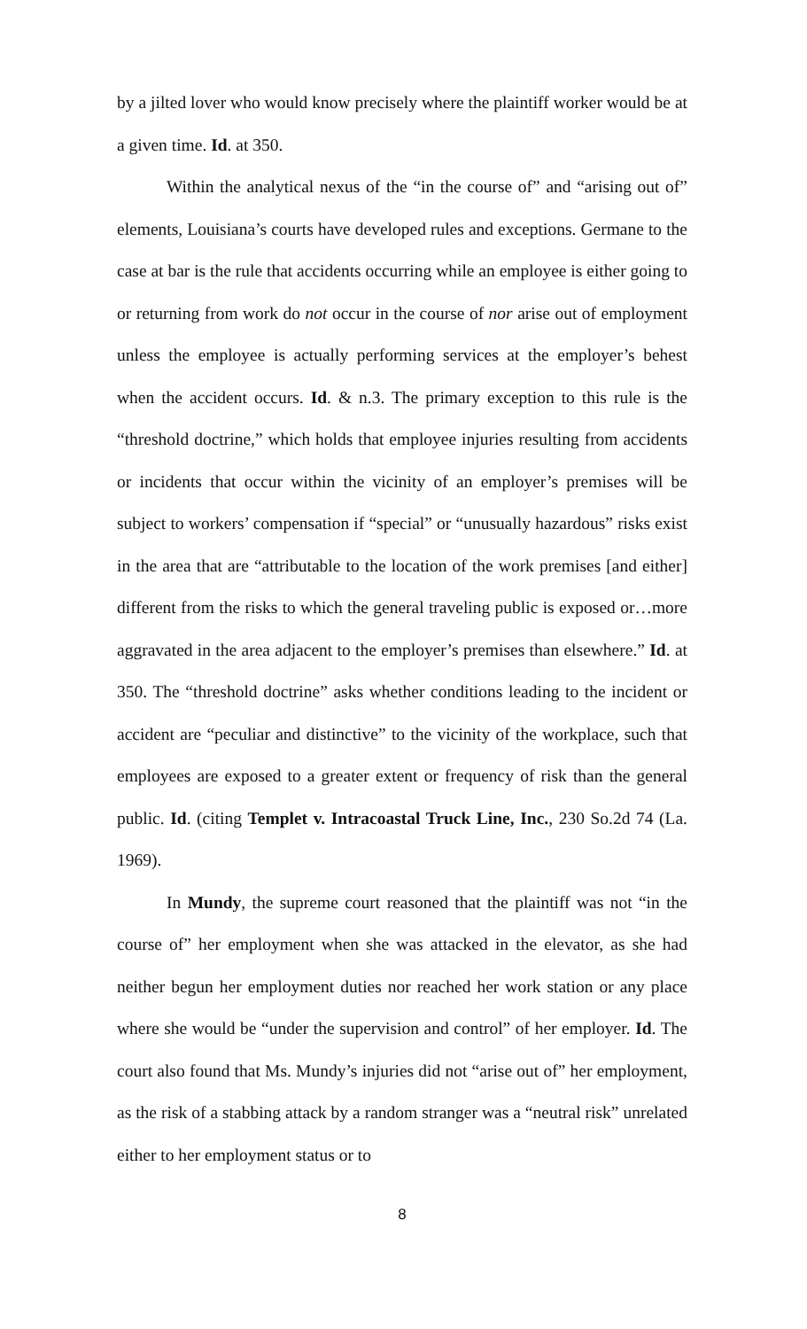by a jilted lover who would know precisely where the plaintiff worker would be at a given time. Id. at 350.
Within the analytical nexus of the “in the course of” and “arising out of” elements, Louisiana’s courts have developed rules and exceptions. Germane to the case at bar is the rule that accidents occurring while an employee is either going to or returning from work do not occur in the course of nor arise out of employment unless the employee is actually performing services at the employer’s behest when the accident occurs. Id. & n.3. The primary exception to this rule is the “threshold doctrine,” which holds that employee injuries resulting from accidents or incidents that occur within the vicinity of an employer’s premises will be subject to workers’ compensation if “special” or “unusually hazardous” risks exist in the area that are “attributable to the location of the work premises [and either] different from the risks to which the general traveling public is exposed or…more aggravated in the area adjacent to the employer’s premises than elsewhere.” Id. at 350. The “threshold doctrine” asks whether conditions leading to the incident or accident are “peculiar and distinctive” to the vicinity of the workplace, such that employees are exposed to a greater extent or frequency of risk than the general public. Id. (citing Templet v. Intracoastal Truck Line, Inc., 230 So.2d 74 (La. 1969).
In Mundy, the supreme court reasoned that the plaintiff was not “in the course of” her employment when she was attacked in the elevator, as she had neither begun her employment duties nor reached her work station or any place where she would be “under the supervision and control” of her employer. Id. The court also found that Ms. Mundy’s injuries did not “arise out of” her employment, as the risk of a stabbing attack by a random stranger was a “neutral risk” unrelated either to her employment status or to
8